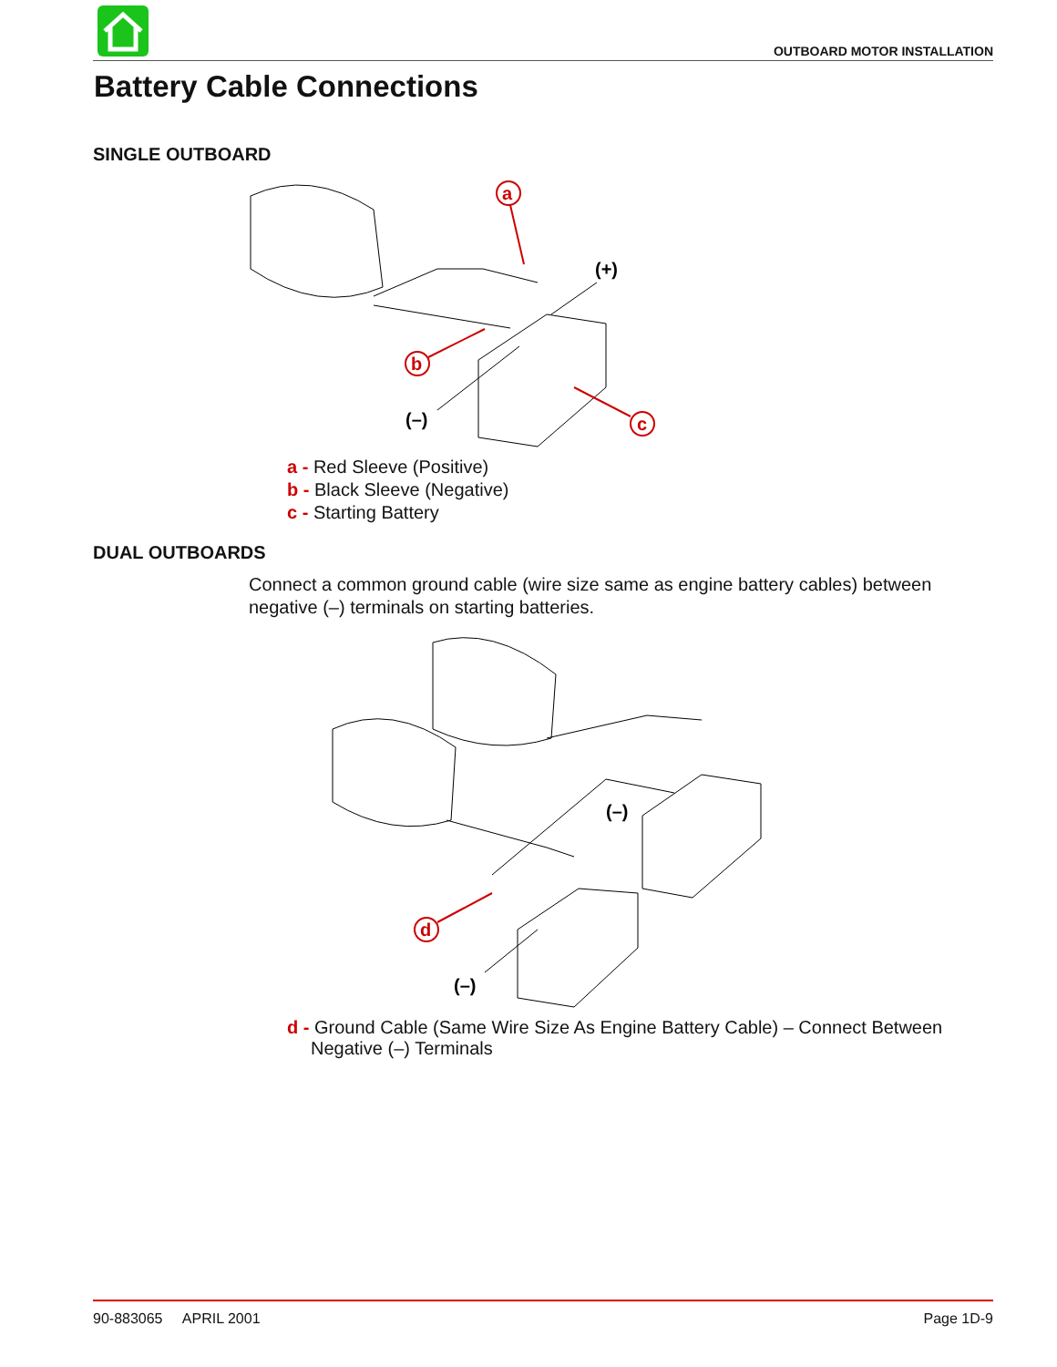OUTBOARD MOTOR INSTALLATION
Battery Cable Connections
SINGLE OUTBOARD
(–)
(+)
a
b
c
a - Red Sleeve (Positive)
b - Black Sleeve (Negative)
c - Starting Battery
DUAL OUTBOARDS
Connect a common ground cable (wire size same as engine battery cables) between negative (–) terminals on starting batteries.
(–)
(–)
d
d - Ground Cable (Same Wire Size As Engine Battery Cable) – Connect Between Negative (–) Terminals
90-883065 APRIL 2001 Page 1D-9